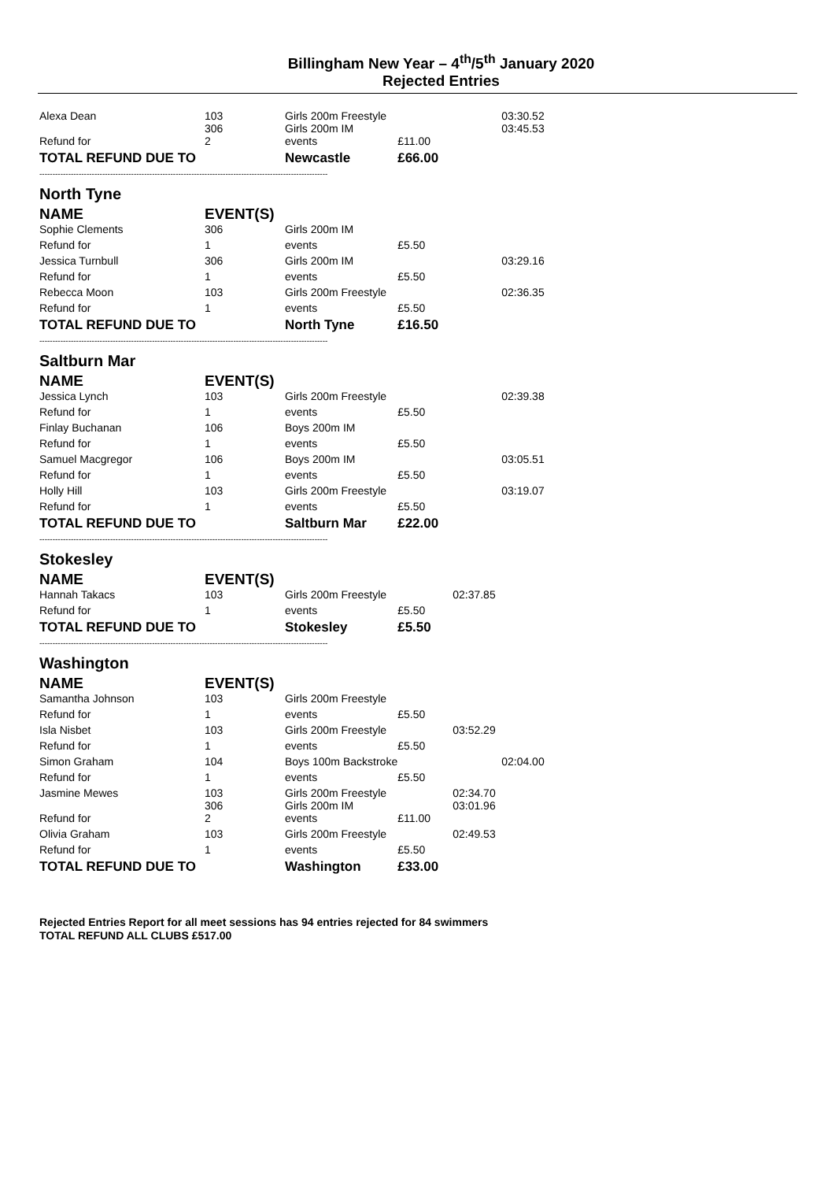Billingham New Year – 4<sup>th</sup>/5<sup>th</sup> January 2020
Rejected Entries
| Alexa Dean | 103 306 | Girls 200m Freestyle Girls 200m IM | | | 03:30.52 03:45.53 |
| Refund for | 2 | events | £11.00 | | |
| TOTAL REFUND DUE TO | | Newcastle | £66.00 | | |
| -------------------------------------------------------------------------------------------------------------- | | | | | |
| North Tyne | | | | | |
| NAME | EVENT(S) | | | | |
| Sophie Clements | 306 | Girls 200m IM | | | |
| Refund for | 1 | events | £5.50 | | |
| Jessica Turnbull | 306 | Girls 200m IM | | | 03:29.16 |
| Refund for | 1 | events | £5.50 | | |
| Rebecca Moon | 103 | Girls 200m Freestyle | | | 02:36.35 |
| Refund for | 1 | events | £5.50 | | |
| TOTAL REFUND DUE TO | | North Tyne | £16.50 | | |
| -------------------------------------------------------------------------------------------------------------- | | | | | |
| Saltburn Mar | | | | | |
| NAME | EVENT(S) | | | | |
| Jessica Lynch | 103 | Girls 200m Freestyle | | | 02:39.38 |
| Refund for | 1 | events | £5.50 | | |
| Finlay Buchanan | 106 | Boys 200m IM | | | |
| Refund for | 1 | events | £5.50 | | |
| Samuel Macgregor | 106 | Boys 200m IM | | | 03:05.51 |
| Refund for | 1 | events | £5.50 | | |
| Holly Hill | 103 | Girls 200m Freestyle | | | 03:19.07 |
| Refund for | 1 | events | £5.50 | | |
| TOTAL REFUND DUE TO | | Saltburn Mar | £22.00 | | |
| -------------------------------------------------------------------------------------------------------------- | | | | | |
| Stokesley | | | | | |
| NAME | EVENT(S) | | | | |
| Hannah Takacs | 103 | Girls 200m Freestyle | | 02:37.85 | |
| Refund for | 1 | events | £5.50 | | |
| TOTAL REFUND DUE TO | | Stokesley | £5.50 | | |
| -------------------------------------------------------------------------------------------------------------- | | | | | |
| Washington | | | | | |
| NAME | EVENT(S) | | | | |
| Samantha Johnson | 103 | Girls 200m Freestyle | | | |
| Refund for | 1 | events | £5.50 | | |
| Isla Nisbet | 103 | Girls 200m Freestyle | | 03:52.29 | |
| Refund for | 1 | events | £5.50 | | |
| Simon Graham | 104 | Boys 100m Backstroke | | | 02:04.00 |
| Refund for | 1 | events | £5.50 | | |
| Jasmine Mewes | 103 306 | Girls 200m Freestyle Girls 200m IM | | 02:34.70 03:01.96 | |
| Refund for | 2 | events | £11.00 | | |
| Olivia Graham | 103 | Girls 200m Freestyle | | 02:49.53 | |
| Refund for | 1 | events | £5.50 | | |
| TOTAL REFUND DUE TO | | Washington | £33.00 | | |
Rejected Entries Report for all meet sessions has 94 entries rejected for 84 swimmers
TOTAL REFUND ALL CLUBS £517.00